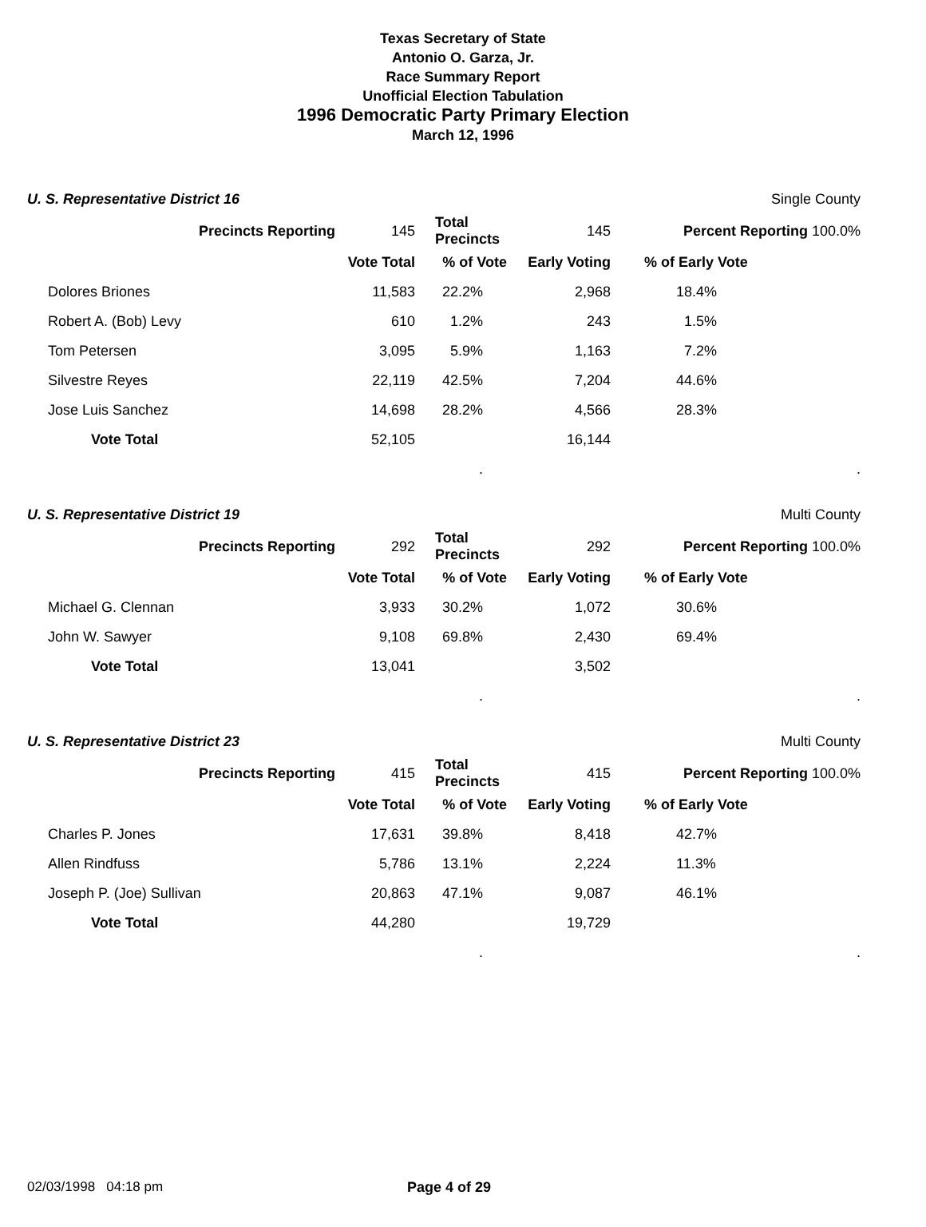Texas Secretary of State
Antonio O. Garza, Jr.
Race Summary Report
Unofficial Election Tabulation
1996 Democratic Party Primary Election
March 12, 1996
| U. S. Representative District 16 | | | | | Single County | |
| Precincts Reporting | | 145 | Total Precincts | 145 | Percent Reporting 100.0% | |
| | | Vote Total | % of Vote | Early Voting | % of Early Vote | |
| | Dolores Briones | 11,583 | 22.2% | 2,968 | 18.4% | |
| | Robert A. (Bob) Levy | 610 | 1.2% | 243 | 1.5% | |
| | Tom Petersen | 3,095 | 5.9% | 1,163 | 7.2% | |
| | Silvestre Reyes | 22,119 | 42.5% | 7,204 | 44.6% | |
| | Jose Luis Sanchez | 14,698 | 28.2% | 4,566 | 28.3% | |
| | Vote Total | 52,105 | | 16,144 | | |
| | | | . | | | . |
| U. S. Representative District 19 | | | | | Multi County | |
| Precincts Reporting | | 292 | Total Precincts | 292 | Percent Reporting 100.0% | |
| | | Vote Total | % of Vote | Early Voting | % of Early Vote | |
| | Michael G. Clennan | 3,933 | 30.2% | 1,072 | 30.6% | |
| | John W. Sawyer | 9,108 | 69.8% | 2,430 | 69.4% | |
| | Vote Total | 13,041 | | 3,502 | | |
| | | | . | | | . |
| U. S. Representative District 23 | | | | | Multi County | |
| Precincts Reporting | | 415 | Total Precincts | 415 | Percent Reporting 100.0% | |
| | | Vote Total | % of Vote | Early Voting | % of Early Vote | |
| | Charles P. Jones | 17,631 | 39.8% | 8,418 | 42.7% | |
| | Allen Rindfuss | 5,786 | 13.1% | 2,224 | 11.3% | |
| | Joseph P. (Joe) Sullivan | 20,863 | 47.1% | 9,087 | 46.1% | |
| | Vote Total | 44,280 | | 19,729 | | |
| | | | . | | | . |
02/03/1998 04:18 pm Page 4 of 29